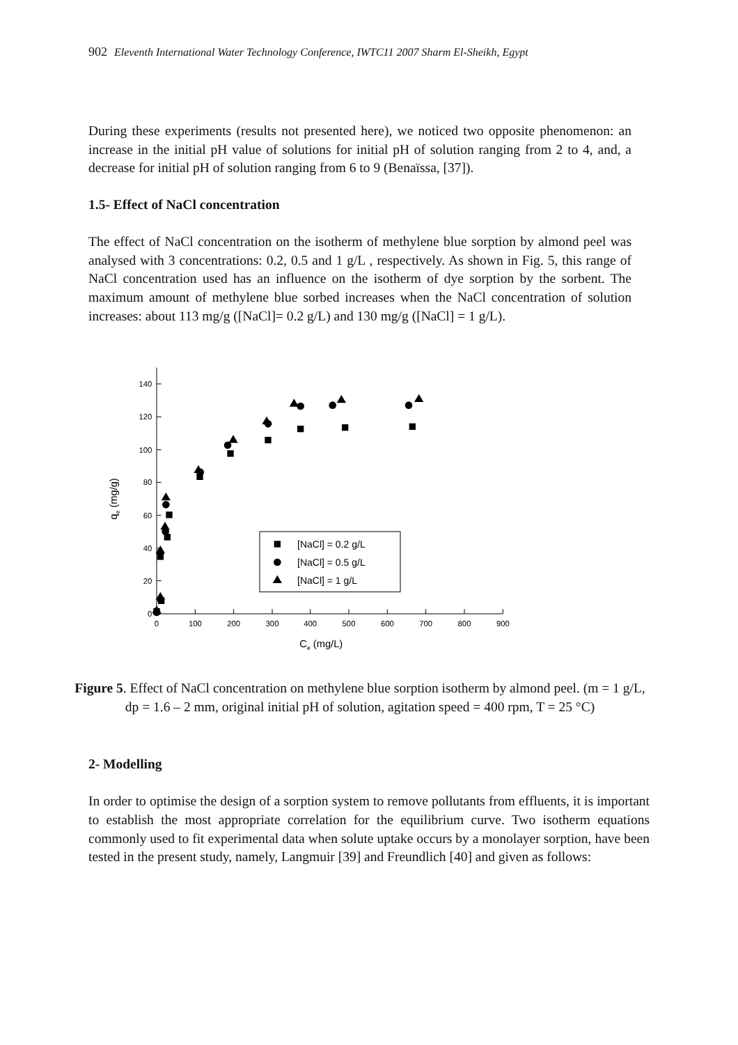902 Eleventh International Water Technology Conference, IWTC11 2007 Sharm El-Sheikh, Egypt
During these experiments (results not presented here), we noticed two opposite phenomenon: an increase in the initial pH value of solutions for initial pH of solution ranging from 2 to 4, and, a decrease for initial pH of solution ranging from 6 to 9 (Benaïssa, [37]).
1.5- Effect of NaCl concentration
The effect of NaCl concentration on the isotherm of methylene blue sorption by almond peel was analysed with 3 concentrations: 0.2, 0.5 and 1 g/L , respectively. As shown in Fig. 5, this range of NaCl concentration used has an influence on the isotherm of dye sorption by the sorbent. The maximum amount of methylene blue sorbed increases when the NaCl concentration of solution increases: about 113 mg/g ([NaCl]= 0.2 g/L) and 130 mg/g ([NaCl] = 1 g/L).
0
20
40
60
80
100
120
140
0
100
200
300
400
500
600
700
800
900
Ce (mg/L)
qe (mg/g)
[NaCl] = 0.2 g/L
[NaCl] = 0.5 g/L
[NaCl] = 1 g/L
Figure 5. Effect of NaCl concentration on methylene blue sorption isotherm by almond peel. (m = 1 g/L, dp = 1.6 – 2 mm, original initial pH of solution, agitation speed = 400 rpm, T = 25 °C)
2- Modelling
In order to optimise the design of a sorption system to remove pollutants from effluents, it is important to establish the most appropriate correlation for the equilibrium curve. Two isotherm equations commonly used to fit experimental data when solute uptake occurs by a monolayer sorption, have been tested in the present study, namely, Langmuir [39] and Freundlich [40] and given as follows: